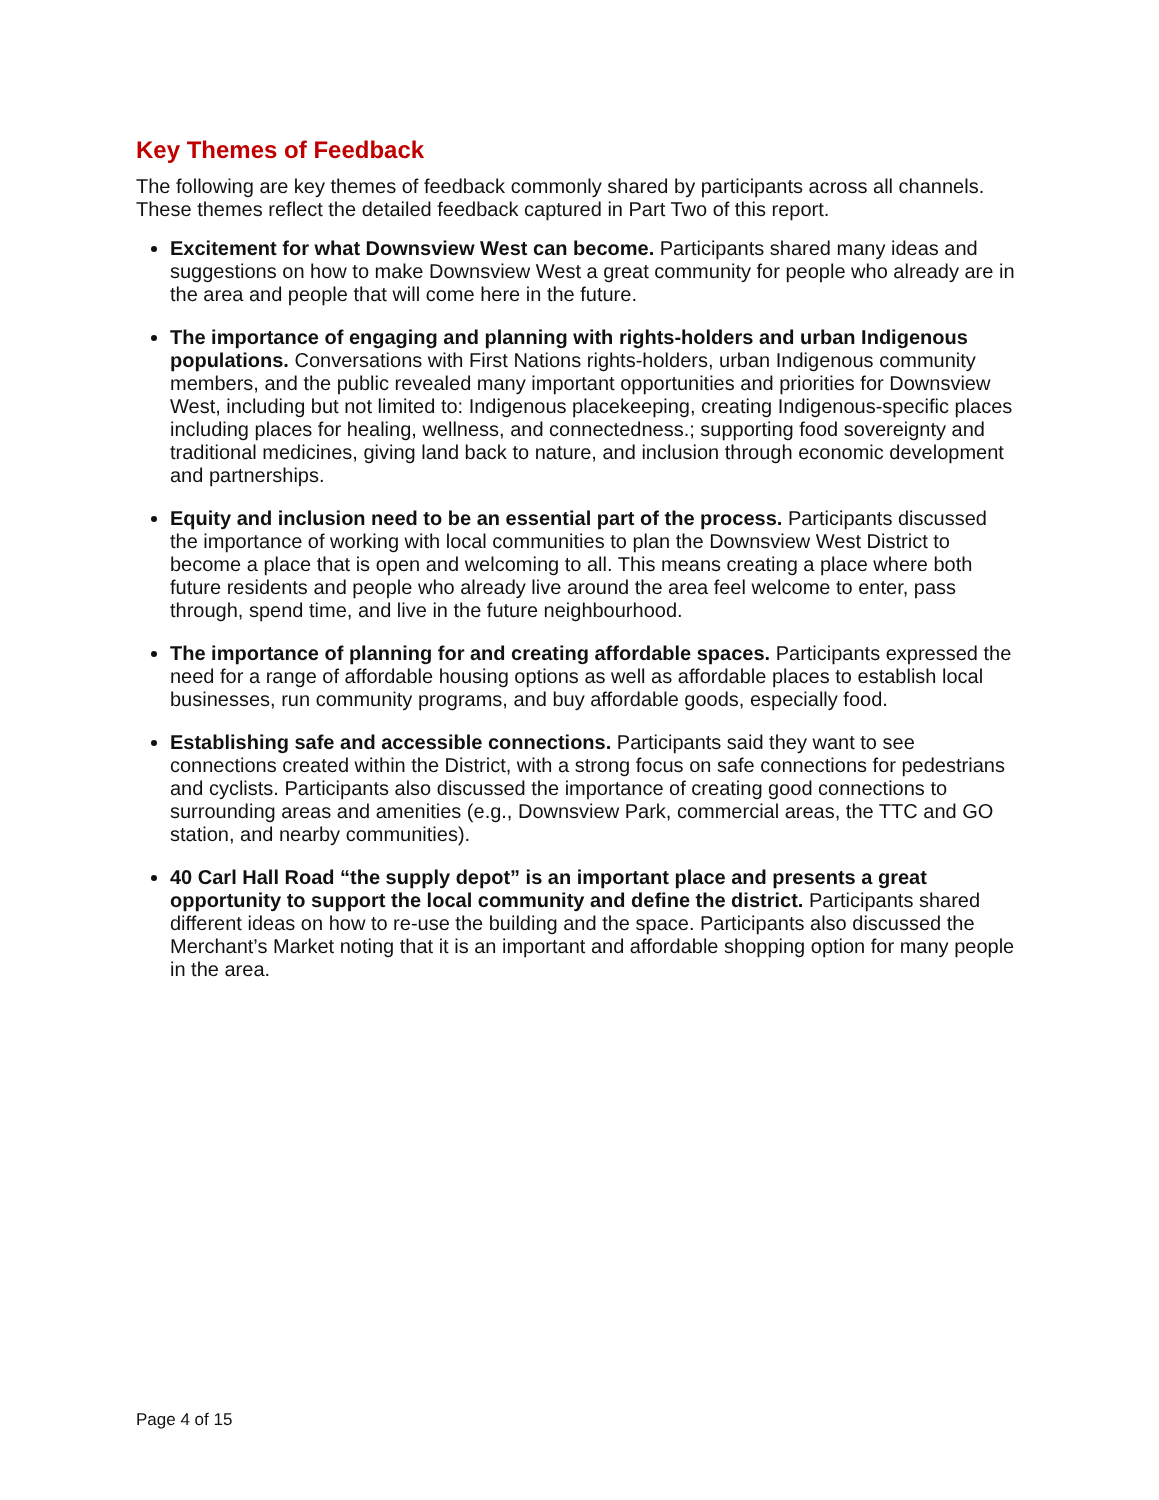Key Themes of Feedback
The following are key themes of feedback commonly shared by participants across all channels. These themes reflect the detailed feedback captured in Part Two of this report.
Excitement for what Downsview West can become. Participants shared many ideas and suggestions on how to make Downsview West a great community for people who already are in the area and people that will come here in the future.
The importance of engaging and planning with rights-holders and urban Indigenous populations. Conversations with First Nations rights-holders, urban Indigenous community members, and the public revealed many important opportunities and priorities for Downsview West, including but not limited to: Indigenous placekeeping, creating Indigenous-specific places including places for healing, wellness, and connectedness.; supporting food sovereignty and traditional medicines, giving land back to nature, and inclusion through economic development and partnerships.
Equity and inclusion need to be an essential part of the process. Participants discussed the importance of working with local communities to plan the Downsview West District to become a place that is open and welcoming to all. This means creating a place where both future residents and people who already live around the area feel welcome to enter, pass through, spend time, and live in the future neighbourhood.
The importance of planning for and creating affordable spaces. Participants expressed the need for a range of affordable housing options as well as affordable places to establish local businesses, run community programs, and buy affordable goods, especially food.
Establishing safe and accessible connections. Participants said they want to see connections created within the District, with a strong focus on safe connections for pedestrians and cyclists. Participants also discussed the importance of creating good connections to surrounding areas and amenities (e.g., Downsview Park, commercial areas, the TTC and GO station, and nearby communities).
40 Carl Hall Road “the supply depot” is an important place and presents a great opportunity to support the local community and define the district. Participants shared different ideas on how to re-use the building and the space. Participants also discussed the Merchant’s Market noting that it is an important and affordable shopping option for many people in the area.
Page 4 of 15